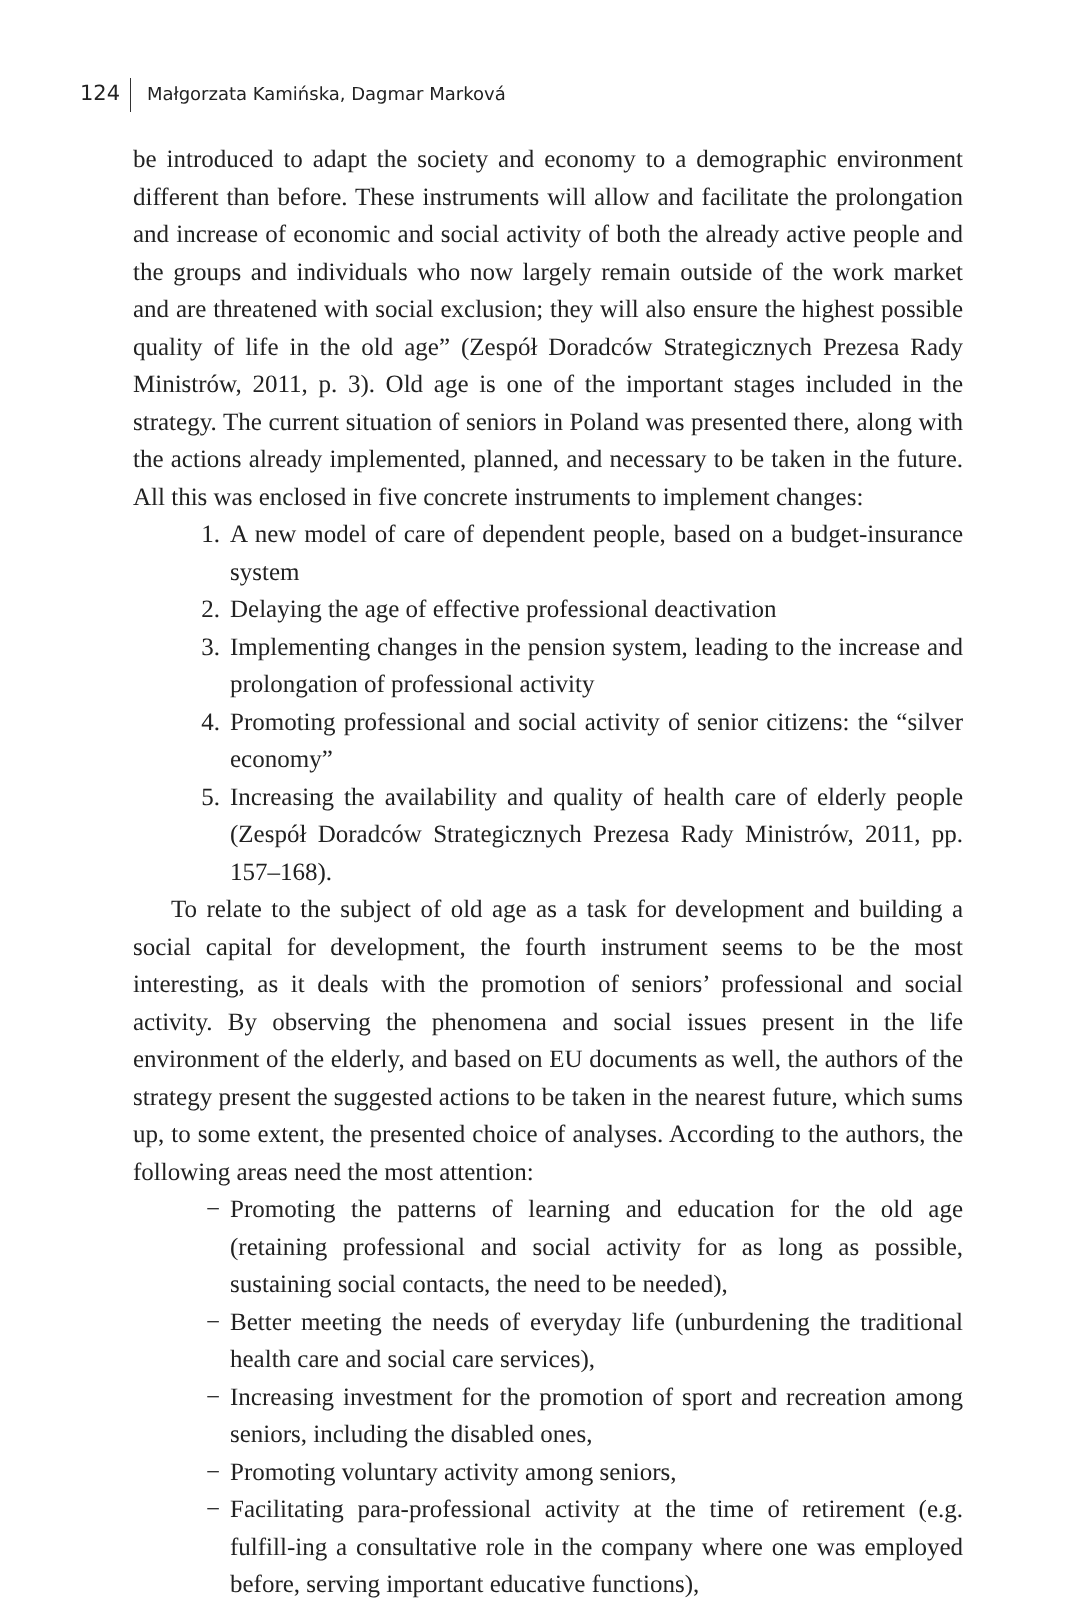124 Małgorzata Kamińska, Dagmar Marková
be introduced to adapt the society and economy to a demographic environment different than before. These instruments will allow and facilitate the prolongation and increase of economic and social activity of both the already active people and the groups and individuals who now largely remain outside of the work market and are threatened with social exclusion; they will also ensure the highest possible quality of life in the old age” (Zespół Doradców Strategicznych Prezesa Rady Ministrów, 2011, p. 3). Old age is one of the important stages included in the strategy. The current situation of seniors in Poland was presented there, along with the actions already implemented, planned, and necessary to be taken in the future. All this was enclosed in five concrete instruments to implement changes:
1. A new model of care of dependent people, based on a budget-insurance system
2. Delaying the age of effective professional deactivation
3. Implementing changes in the pension system, leading to the increase and prolongation of professional activity
4. Promoting professional and social activity of senior citizens: the “silver economy”
5. Increasing the availability and quality of health care of elderly people (Zespół Doradców Strategicznych Prezesa Rady Ministrów, 2011, pp. 157–168).
To relate to the subject of old age as a task for development and building a social capital for development, the fourth instrument seems to be the most interesting, as it deals with the promotion of seniors’ professional and social activity. By observing the phenomena and social issues present in the life environment of the elderly, and based on EU documents as well, the authors of the strategy present the suggested actions to be taken in the nearest future, which sums up, to some extent, the presented choice of analyses. According to the authors, the following areas need the most attention:
− Promoting the patterns of learning and education for the old age (retaining professional and social activity for as long as possible, sustaining social contacts, the need to be needed),
− Better meeting the needs of everyday life (unburdening the traditional health care and social care services),
− Increasing investment for the promotion of sport and recreation among seniors, including the disabled ones,
− Promoting voluntary activity among seniors,
− Facilitating para-professional activity at the time of retirement (e.g. fulfill-ing a consultative role in the company where one was employed before, serving important educative functions),